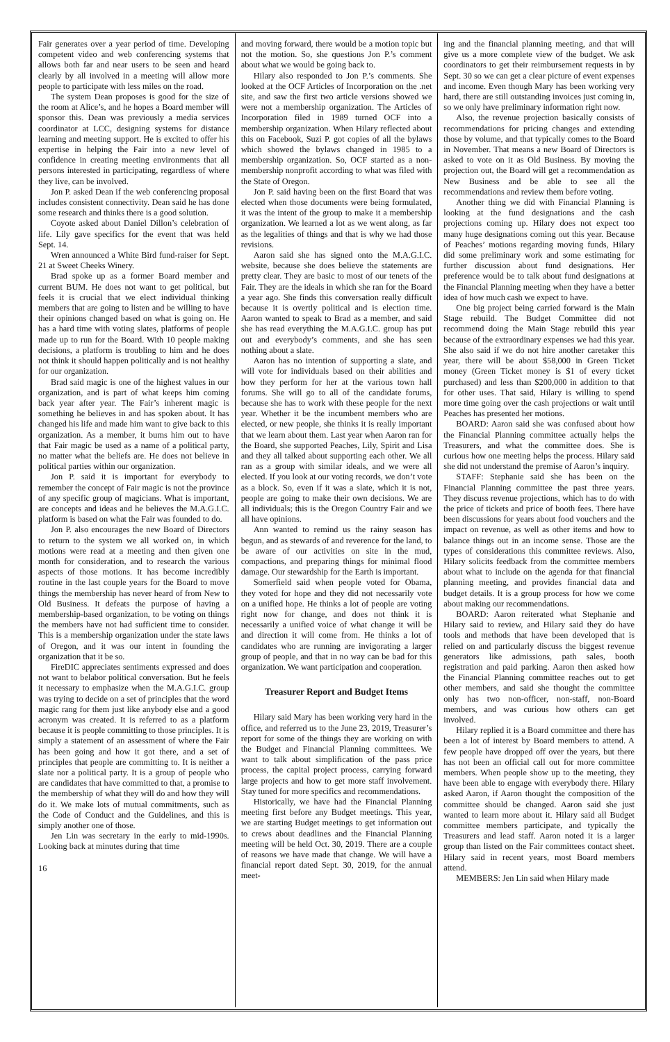Fair generates over a year period of time. Developing competent video and web conferencing systems that allows both far and near users to be seen and heard clearly by all involved in a meeting will allow more people to participate with less miles on the road.
The system Dean proposes is good for the size of the room at Alice’s, and he hopes a Board member will sponsor this. Dean was previously a media services coordinator at LCC, designing systems for distance learning and meeting support. He is excited to offer his expertise in helping the Fair into a new level of confidence in creating meeting environments that all persons interested in participating, regardless of where they live, can be involved.
Jon P. asked Dean if the web conferencing proposal includes consistent connectivity. Dean said he has done some research and thinks there is a good solution.
Coyote asked about Daniel Dillon’s celebration of life. Lily gave specifics for the event that was held Sept. 14.
Wren announced a White Bird fund-raiser for Sept. 21 at Sweet Cheeks Winery.
Brad spoke up as a former Board member and current BUM. He does not want to get political, but feels it is crucial that we elect individual thinking members that are going to listen and be willing to have their opinions changed based on what is going on. He has a hard time with voting slates, platforms of people made up to run for the Board. With 10 people making decisions, a platform is troubling to him and he does not think it should happen politically and is not healthy for our organization.
Brad said magic is one of the highest values in our organization, and is part of what keeps him coming back year after year. The Fair’s inherent magic is something he believes in and has spoken about. It has changed his life and made him want to give back to this organization. As a member, it bums him out to have that Fair magic be used as a name of a political party, no matter what the beliefs are. He does not believe in political parties within our organization.
Jon P. said it is important for everybody to remember the concept of Fair magic is not the province of any specific group of magicians. What is important, are concepts and ideas and he believes the M.A.G.I.C. platform is based on what the Fair was founded to do.
Jon P. also encourages the new Board of Directors to return to the system we all worked on, in which motions were read at a meeting and then given one month for consideration, and to research the various aspects of those motions. It has become incredibly routine in the last couple years for the Board to move things the membership has never heard of from New to Old Business. It defeats the purpose of having a membership-based organization, to be voting on things the members have not had sufficient time to consider. This is a membership organization under the state laws of Oregon, and it was our intent in founding the organization that it be so.
FireDIC appreciates sentiments expressed and does not want to belabor political conversation. But he feels it necessary to emphasize when the M.A.G.I.C. group was trying to decide on a set of principles that the word magic rang for them just like anybody else and a good acronym was created. It is referred to as a platform because it is people committing to those principles. It is simply a statement of an assessment of where the Fair has been going and how it got there, and a set of principles that people are committing to. It is neither a slate nor a political party. It is a group of people who are candidates that have committed to that, a promise to the membership of what they will do and how they will do it. We make lots of mutual commitments, such as the Code of Conduct and the Guidelines, and this is simply another one of those.
Jen Lin was secretary in the early to mid-1990s. Looking back at minutes during that time
16
and moving forward, there would be a motion topic but not the motion. So, she questions Jon P.’s comment about what we would be going back to.
Hilary also responded to Jon P.’s comments. She looked at the OCF Articles of Incorporation on the .net site, and saw the first two article versions showed we were not a membership organization. The Articles of Incorporation filed in 1989 turned OCF into a membership organization. When Hilary reflected about this on Facebook, Suzi P. got copies of all the bylaws which showed the bylaws changed in 1985 to a membership organization. So, OCF started as a non-membership nonprofit according to what was filed with the State of Oregon.
Jon P. said having been on the first Board that was elected when those documents were being formulated, it was the intent of the group to make it a membership organization. We learned a lot as we went along, as far as the legalities of things and that is why we had those revisions.
Aaron said she has signed onto the M.A.G.I.C. website, because she does believe the statements are pretty clear. They are basic to most of our tenets of the Fair. They are the ideals in which she ran for the Board a year ago. She finds this conversation really difficult because it is overtly political and is election time. Aaron wanted to speak to Brad as a member, and said she has read everything the M.A.G.I.C. group has put out and everybody’s comments, and she has seen nothing about a slate.
Aaron has no intention of supporting a slate, and will vote for individuals based on their abilities and how they perform for her at the various town hall forums. She will go to all of the candidate forums, because she has to work with these people for the next year. Whether it be the incumbent members who are elected, or new people, she thinks it is really important that we learn about them. Last year when Aaron ran for the Board, she supported Peaches, Lily, Spirit and Lisa and they all talked about supporting each other. We all ran as a group with similar ideals, and we were all elected. If you look at our voting records, we don’t vote as a block. So, even if it was a slate, which it is not, people are going to make their own decisions. We are all individuals; this is the Oregon Country Fair and we all have opinions.
Ann wanted to remind us the rainy season has begun, and as stewards of and reverence for the land, to be aware of our activities on site in the mud, compactions, and preparing things for minimal flood damage. Our stewardship for the Earth is important.
Somerfield said when people voted for Obama, they voted for hope and they did not necessarily vote on a unified hope. He thinks a lot of people are voting right now for change, and does not think it is necessarily a unified voice of what change it will be and direction it will come from. He thinks a lot of candidates who are running are invigorating a larger group of people, and that in no way can be bad for this organization. We want participation and cooperation.
Treasurer Report and Budget Items
Hilary said Mary has been working very hard in the office, and referred us to the June 23, 2019, Treasurer’s report for some of the things they are working on with the Budget and Financial Planning committees. We want to talk about simplification of the pass price process, the capital project process, carrying forward large projects and how to get more staff involvement. Stay tuned for more specifics and recommendations.
Historically, we have had the Financial Planning meeting first before any Budget meetings. This year, we are starting Budget meetings to get information out to crews about deadlines and the Financial Planning meeting will be held Oct. 30, 2019. There are a couple of reasons we have made that change. We will have a financial report dated Sept. 30, 2019, for the annual meet-
ing and the financial planning meeting, and that will give us a more complete view of the budget. We ask coordinators to get their reimbursement requests in by Sept. 30 so we can get a clear picture of event expenses and income. Even though Mary has been working very hard, there are still outstanding invoices just coming in, so we only have preliminary information right now.
Also, the revenue projection basically consists of recommendations for pricing changes and extending those by volume, and that typically comes to the Board in November. That means a new Board of Directors is asked to vote on it as Old Business. By moving the projection out, the Board will get a recommendation as New Business and be able to see all the recommendations and review them before voting.
Another thing we did with Financial Planning is looking at the fund designations and the cash projections coming up. Hilary does not expect too many huge designations coming out this year. Because of Peaches’ motions regarding moving funds, Hilary did some preliminary work and some estimating for further discussion about fund designations. Her preference would be to talk about fund designations at the Financial Planning meeting when they have a better idea of how much cash we expect to have.
One big project being carried forward is the Main Stage rebuild. The Budget Committee did not recommend doing the Main Stage rebuild this year because of the extraordinary expenses we had this year. She also said if we do not hire another caretaker this year, there will be about $58,000 in Green Ticket money (Green Ticket money is $1 of every ticket purchased) and less than $200,000 in addition to that for other uses. That said, Hilary is willing to spend more time going over the cash projections or wait until Peaches has presented her motions.
BOARD: Aaron said she was confused about how the Financial Planning committee actually helps the Treasurers, and what the committee does. She is curious how one meeting helps the process. Hilary said she did not understand the premise of Aaron’s inquiry.
STAFF: Stephanie said she has been on the Financial Planning committee the past three years. They discuss revenue projections, which has to do with the price of tickets and price of booth fees. There have been discussions for years about food vouchers and the impact on revenue, as well as other items and how to balance things out in an income sense. Those are the types of considerations this committee reviews. Also, Hilary solicits feedback from the committee members about what to include on the agenda for that financial planning meeting, and provides financial data and budget details. It is a group process for how we come about making our recommendations.
BOARD: Aaron reiterated what Stephanie and Hilary said to review, and Hilary said they do have tools and methods that have been developed that is relied on and particularly discuss the biggest revenue generators like admissions, path sales, booth registration and paid parking. Aaron then asked how the Financial Planning committee reaches out to get other members, and said she thought the committee only has two non-officer, non-staff, non-Board members, and was curious how others can get involved.
Hilary replied it is a Board committee and there has been a lot of interest by Board members to attend. A few people have dropped off over the years, but there has not been an official call out for more committee members. When people show up to the meeting, they have been able to engage with everybody there. Hilary asked Aaron, if Aaron thought the composition of the committee should be changed. Aaron said she just wanted to learn more about it. Hilary said all Budget committee members participate, and typically the Treasurers and lead staff. Aaron noted it is a larger group than listed on the Fair committees contact sheet. Hilary said in recent years, most Board members attend.
MEMBERS: Jen Lin said when Hilary made